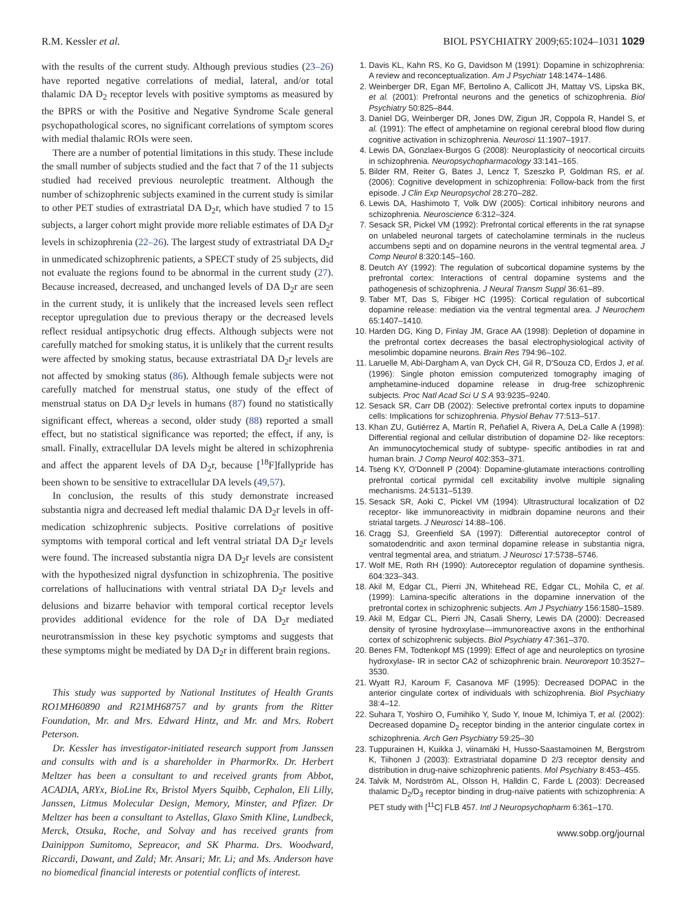R.M. Kessler et al. BIOL PSYCHIATRY 2009;65:1024–1031 1029
with the results of the current study. Although previous studies (23–26) have reported negative correlations of medial, lateral, and/or total thalamic DA D<sub>2</sub> receptor levels with positive symptoms as measured by the BPRS or with the Positive and Negative Syndrome Scale general psychopathological scores, no significant correlations of symptom scores with medial thalamic ROIs were seen.
There are a number of potential limitations in this study. These include the small number of subjects studied and the fact that 7 of the 11 subjects studied had received previous neuroleptic treatment. Although the number of schizophrenic subjects examined in the current study is similar to other PET studies of extrastriatal DA D<sub>2</sub>r, which have studied 7 to 15 subjects, a larger cohort might provide more reliable estimates of DA D<sub>2</sub>r levels in schizophrenia (22–26). The largest study of extrastriatal DA D<sub>2</sub>r in unmedicated schizophrenic patients, a SPECT study of 25 subjects, did not evaluate the regions found to be abnormal in the current study (27). Because increased, decreased, and unchanged levels of DA D<sub>2</sub>r are seen in the current study, it is unlikely that the increased levels seen reflect receptor upregulation due to previous therapy or the decreased levels reflect residual antipsychotic drug effects. Although subjects were not carefully matched for smoking status, it is unlikely that the current results were affected by smoking status, because extrastriatal DA D<sub>2</sub>r levels are not affected by smoking status (86). Although female subjects were not carefully matched for menstrual status, one study of the effect of menstrual status on DA D<sub>2</sub>r levels in humans (87) found no statistically significant effect, whereas a second, older study (88) reported a small effect, but no statistical significance was reported; the effect, if any, is small. Finally, extracellular DA levels might be altered in schizophrenia and affect the apparent levels of DA D<sub>2</sub>r, because [<sup>18</sup>F]fallypride has been shown to be sensitive to extracellular DA levels (49,57).
In conclusion, the results of this study demonstrate increased substantia nigra and decreased left medial thalamic DA D<sub>2</sub>r levels in off-medication schizophrenic subjects. Positive correlations of positive symptoms with temporal cortical and left ventral striatal DA D<sub>2</sub>r levels were found. The increased substantia nigra DA D<sub>2</sub>r levels are consistent with the hypothesized nigral dysfunction in schizophrenia. The positive correlations of hallucinations with ventral striatal DA D<sub>2</sub>r levels and delusions and bizarre behavior with temporal cortical receptor levels provides additional evidence for the role of DA D<sub>2</sub>r mediated neurotransmission in these key psychotic symptoms and suggests that these symptoms might be mediated by DA D<sub>2</sub>r in different brain regions.
This study was supported by National Institutes of Health Grants RO1MH60890 and R21MH68757 and by grants from the Ritter Foundation, Mr. and Mrs. Edward Hintz, and Mr. and Mrs. Robert Peterson.
Dr. Kessler has investigator-initiated research support from Janssen and consults with and is a shareholder in PharmorRx. Dr. Herbert Meltzer has been a consultant to and received grants from Abbot, ACADIA, ARYx, BioLine Rx, Bristol Myers Squibb, Cephalon, Eli Lilly, Janssen, Litmus Molecular Design, Memory, Minster, and Pfizer. Dr Meltzer has been a consultant to Astellas, Glaxo Smith Kline, Lundbeck, Merck, Otsuka, Roche, and Solvay and has received grants from Dainippon Sumitomo, Sepreacor, and SK Pharma. Drs. Woodward, Riccardi, Dawant, and Zald; Mr. Ansari; Mr. Li; and Ms. Anderson have no biomedical financial interests or potential conflicts of interest.
1. Davis KL, Kahn RS, Ko G, Davidson M (1991): Dopamine in schizophrenia: A review and reconceptualization. Am J Psychiatr 148:1474–1486.
2. Weinberger DR, Egan MF, Bertolino A, Callicott JH, Mattay VS, Lipska BK, et al. (2001): Prefrontal neurons and the genetics of schizophrenia. Biol Psychiatry 50:825–844.
3. Daniel DG, Weinberger DR, Jones DW, Zigun JR, Coppola R, Handel S, et al. (1991): The effect of amphetamine on regional cerebral blood flow during cognitive activation in schizophrenia. Neurosci 11:1907–1917.
4. Lewis DA, Gonzlaex-Burgos G (2008): Neuroplasticity of neocortical circuits in schizophrenia. Neuropsychopharmacology 33:141–165.
5. Bilder RM, Reiter G, Bates J, Lencz T, Szeszko P, Goldman RS, et al. (2006): Cognitive development in schizophrenia: Follow-back from the first episode. J Clin Exp Neuropsychol 28:270–282.
6. Lewis DA, Hashimoto T, Volk DW (2005): Cortical inhibitory neurons and schizophrenia. Neuroscience 6:312–324.
7. Sesack SR, Pickel VM (1992): Prefrontal cortical efferents in the rat synapse on unlabeled neuronal targets of catecholamine terminals in the nucleus accumbens septi and on dopamine neurons in the ventral tegmental area. J Comp Neurol 8:320:145–160.
8. Deutch AY (1992): The regulation of subcortical dopamine systems by the prefrontal cortex: Interactions of central dopamine systems and the pathogenesis of schizophrenia. J Neural Transm Suppl 36:61–89.
9. Taber MT, Das S, Fibiger HC (1995): Cortical regulation of subcortical dopamine release: mediation via the ventral tegmental area. J Neurochem 65:1407–1410.
10. Harden DG, King D, Finlay JM, Grace AA (1998): Depletion of dopamine in the prefrontal cortex decreases the basal electrophysiological activity of mesolimbic dopamine neurons. Brain Res 794:96–102.
11. Laruelle M, Abi-Dargham A, van Dyck CH, Gil R, D'Souza CD, Erdos J, et al. (1996): Single photon emission computerized tomography imaging of amphetamine-induced dopamine release in drug-free schizophrenic subjects. Proc Natl Acad Sci U S A 93:9235–9240.
12. Sesack SR, Carr DB (2002): Selective prefrontal cortex inputs to dopamine cells: Implications for schizophrenia. Physiol Behav 77:513–517.
13. Khan ZU, Gutiérrez A, Martín R, Peñafiel A, Rivera A, DeLa Calle A (1998): Differential regional and cellular distribution of dopamine D2- like receptors: An immunocytochemical study of subtype- specific antibodies in rat and human brain. J Comp Neurol 402:353–371.
14. Tseng KY, O'Donnell P (2004): Dopamine-glutamate interactions controlling prefrontal cortical pyrmidal cell excitability involve multiple signaling mechanisms. 24:5131–5139.
15. Sesack SR, Aoki C, Pickel VM (1994): Ultrastructural localization of D2 receptor- like immunoreactivity in midbrain dopamine neurons and their striatal targets. J Neurosci 14:88–106.
16. Cragg SJ, Greenfield SA (1997): Differential autoreceptor control of somatodendritic and axon terminal dopamine release in substantia nigra, ventral tegmental area, and striatum. J Neurosci 17:5738–5746.
17. Wolf ME, Roth RH (1990): Autoreceptor regulation of dopamine synthesis. 604:323–343.
18. Akil M, Edgar CL, Pierri JN, Whitehead RE, Edgar CL, Mohila C, et al. (1999): Lamina-specific alterations in the dopamine innervation of the prefrontal cortex in schizophrenic subjects. Am J Psychiatry 156:1580–1589.
19. Akil M, Edgar CL, Pierri JN, Casali Sherry, Lewis DA (2000): Decreased density of tyrosine hydroxylase—immunoreactive axons in the enthorhinal cortex of schizophrenic subjects. Biol Psychiatry 47:361–370.
20. Benes FM, Todtenkopf MS (1999): Effect of age and neuroleptics on tyrosine hydroxylase- IR in sector CA2 of schizophrenic brain. Neuroreport 10:3527–3530.
21. Wyatt RJ, Karoum F, Casanova MF (1995): Decreased DOPAC in the anterior cingulate cortex of individuals with schizophrenia. Biol Psychiatry 38:4–12.
22. Suhara T, Yoshiro O, Fumihiko Y, Sudo Y, Inoue M, Ichimiya T, et al. (2002): Decreased dopamine D<sub>2</sub> receptor binding in the anterior cingulate cortex in schizophrenia. Arch Gen Psychiatry 59:25–30
23. Tuppurainen H, Kuikka J, viinamäki H, Husso-Saastamoinen M, Bergstrom K, Tiihonen J (2003): Extrastriatal dopamine D 2/3 receptor density and distribution in drug-naive schizophrenic patients. Mol Psychiatry 8:453–455.
24. Talvik M, Nordström AL, Olsson H, Halldin C, Farde L (2003): Decreased thalamic D<sub>2</sub>/D<sub>3</sub> receptor binding in drug-naïve patients with schizophrenia: A PET study with [<sup>11</sup>C] FLB 457. Intl J Neuropsychopharm 6:361–170.
www.sobp.org/journal